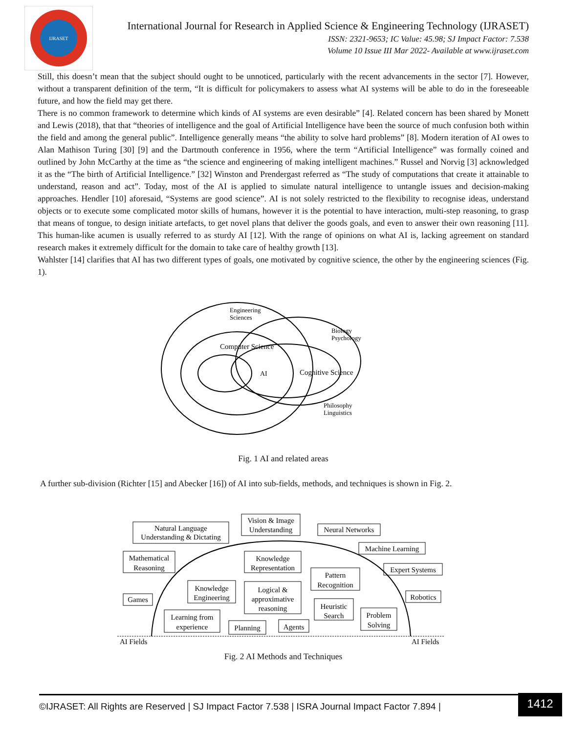IJRASET
International Journal for Research in Applied Science & Engineering Technology (IJRASET)
ISSN: 2321-9653; IC Value: 45.98; SJ Impact Factor: 7.538
Volume 10 Issue III Mar 2022- Available at www.ijraset.com
Still, this doesn’t mean that the subject should ought to be unnoticed, particularly with the recent advancements in the sector [7]. However, without a transparent definition of the term, “It is difficult for policymakers to assess what AI systems will be able to do in the foreseeable future, and how the field may get there.
There is no common framework to determine which kinds of AI systems are even desirable” [4]. Related concern has been shared by Monett and Lewis (2018), that that “theories of intelligence and the goal of Artificial Intelligence have been the source of much confusion both within the field and among the general public”. Intelligence generally means “the ability to solve hard problems” [8]. Modern iteration of AI owes to Alan Mathison Turing [30] [9] and the Dartmouth conference in 1956, where the term “Artificial Intelligence” was formally coined and outlined by John McCarthy at the time as “the science and engineering of making intelligent machines.” Russel and Norvig [3] acknowledged it as the “The birth of Artificial Intelligence.” [32] Winston and Prendergast referred as “The study of computations that create it attainable to understand, reason and act”. Today, most of the AI is applied to simulate natural intelligence to untangle issues and decision-making approaches. Hendler [10] aforesaid, “Systems are good science”. AI is not solely restricted to the flexibility to recognise ideas, understand objects or to execute some complicated motor skills of humans, however it is the potential to have interaction, multi-step reasoning, to grasp that means of tongue, to design initiate artefacts, to get novel plans that deliver the goods goals, and even to answer their own reasoning [11]. This human-like acumen is usually referred to as sturdy AI [12]. With the range of opinions on what AI is, lacking agreement on standard research makes it extremely difficult for the domain to take care of healthy growth [13].
Wahlster [14] clarifies that AI has two different types of goals, one motivated by cognitive science, the other by the engineering sciences (Fig. 1).
Engineering
Sciences
Biology
Psychology
Computer Science
AI
Cognitive Science
Philosophy
Linguistics
Fig. 1 AI and related areas
A further sub-division (Richter [15] and Abecker [16]) of AI into sub-fields, methods, and techniques is shown in Fig. 2.
Natural Language
Understanding & Dictating
Vision & Image
Understanding
Neural Networks
Machine Learning
Mathematical
Reasoning
Knowledge
Representation
Expert Systems
Pattern
Recognition
Knowledge
Engineering
Logical &
approximative
reasoning
Games
Robotics
Heuristic
Search
Problem
Solving
Learning from
experience
Planning
Agents
AI Fields
AI Fields
Fig. 2 AI Methods and Techniques
©IJRASET: All Rights are Reserved | SJ Impact Factor 7.538 | ISRA Journal Impact Factor 7.894 |
1412